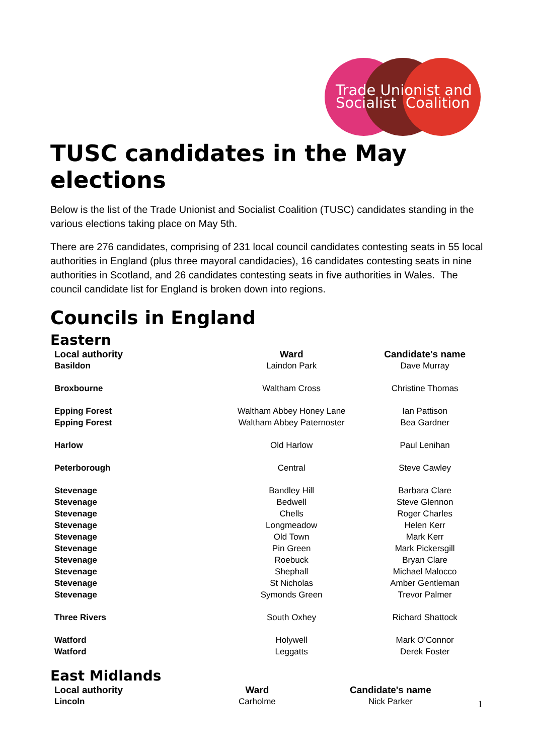Trade Unionist and
Socialist Coalition
TUSC candidates in the May elections
Below is the list of the Trade Unionist and Socialist Coalition (TUSC) candidates standing in the various elections taking place on May 5th.
There are 276 candidates, comprising of 231 local council candidates contesting seats in 55 local authorities in England (plus three mayoral candidacies), 16 candidates contesting seats in nine authorities in Scotland, and 26 candidates contesting seats in five authorities in Wales. The council candidate list for England is broken down into regions.
Councils in England
Eastern
| Local authority | Ward | Candidate's name |
| --- | --- | --- |
| Basildon | Laindon Park | Dave Murray |
| Broxbourne | Waltham Cross | Christine Thomas |
| Epping Forest | Waltham Abbey Honey Lane | Ian Pattison |
| Epping Forest | Waltham Abbey Paternoster | Bea Gardner |
| Harlow | Old Harlow | Paul Lenihan |
| Peterborough | Central | Steve Cawley |
| Stevenage | Bandley Hill | Barbara Clare |
| Stevenage | Bedwell | Steve Glennon |
| Stevenage | Chells | Roger Charles |
| Stevenage | Longmeadow | Helen Kerr |
| Stevenage | Old Town | Mark Kerr |
| Stevenage | Pin Green | Mark Pickersgill |
| Stevenage | Roebuck | Bryan Clare |
| Stevenage | Shephall | Michael Malocco |
| Stevenage | St Nicholas | Amber Gentleman |
| Stevenage | Symonds Green | Trevor Palmer |
| Three Rivers | South Oxhey | Richard Shattock |
| Watford | Holywell | Mark O’Connor |
| Watford | Leggatts | Derek Foster |
East Midlands
| Local authority | Ward | Candidate's name |
| --- | --- | --- |
| Lincoln | Carholme | Nick Parker |
1